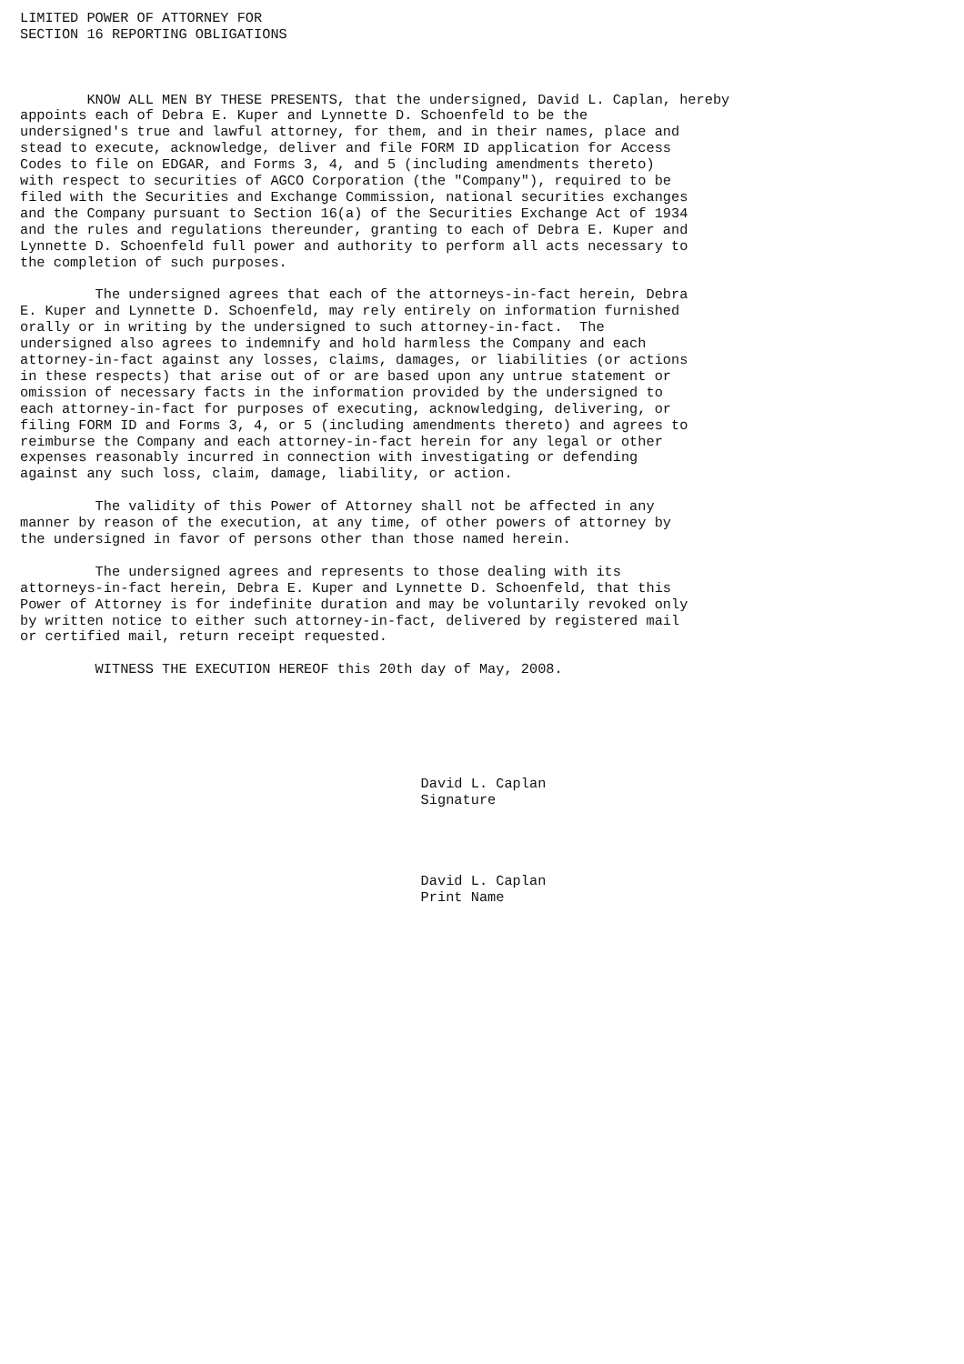LIMITED POWER OF ATTORNEY FOR
SECTION 16 REPORTING OBLIGATIONS



        KNOW ALL MEN BY THESE PRESENTS, that the undersigned, David L. Caplan, hereby
appoints each of Debra E. Kuper and Lynnette D. Schoenfeld to be the
undersigned's true and lawful attorney, for them, and in their names, place and
stead to execute, acknowledge, deliver and file FORM ID application for Access
Codes to file on EDGAR, and Forms 3, 4, and 5 (including amendments thereto)
with respect to securities of AGCO Corporation (the "Company"), required to be
filed with the Securities and Exchange Commission, national securities exchanges
and the Company pursuant to Section 16(a) of the Securities Exchange Act of 1934
and the rules and regulations thereunder, granting to each of Debra E. Kuper and
Lynnette D. Schoenfeld full power and authority to perform all acts necessary to
the completion of such purposes.

         The undersigned agrees that each of the attorneys-in-fact herein, Debra
E. Kuper and Lynnette D. Schoenfeld, may rely entirely on information furnished
orally or in writing by the undersigned to such attorney-in-fact.  The
undersigned also agrees to indemnify and hold harmless the Company and each
attorney-in-fact against any losses, claims, damages, or liabilities (or actions
in these respects) that arise out of or are based upon any untrue statement or
omission of necessary facts in the information provided by the undersigned to
each attorney-in-fact for purposes of executing, acknowledging, delivering, or
filing FORM ID and Forms 3, 4, or 5 (including amendments thereto) and agrees to
reimburse the Company and each attorney-in-fact herein for any legal or other
expenses reasonably incurred in connection with investigating or defending
against any such loss, claim, damage, liability, or action.

         The validity of this Power of Attorney shall not be affected in any
manner by reason of the execution, at any time, of other powers of attorney by
the undersigned in favor of persons other than those named herein.

         The undersigned agrees and represents to those dealing with its
attorneys-in-fact herein, Debra E. Kuper and Lynnette D. Schoenfeld, that this
Power of Attorney is for indefinite duration and may be voluntarily revoked only
by written notice to either such attorney-in-fact, delivered by registered mail
or certified mail, return receipt requested.

         WITNESS THE EXECUTION HEREOF this 20th day of May, 2008.






                                                David L. Caplan
                                                Signature




                                                David L. Caplan
                                                Print Name